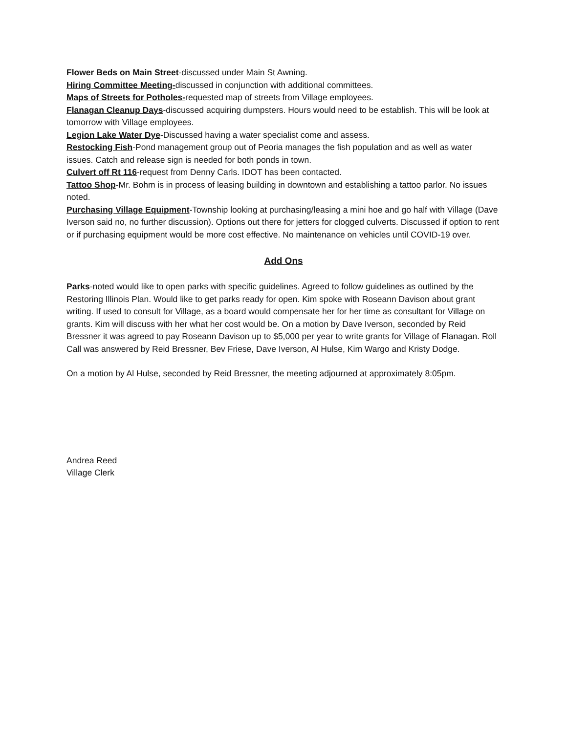Flower Beds on Main Street-discussed under Main St Awning.
Hiring Committee Meeting-discussed in conjunction with additional committees.
Maps of Streets for Potholes-requested map of streets from Village employees.
Flanagan Cleanup Days-discussed acquiring dumpsters. Hours would need to be establish. This will be look at tomorrow with Village employees.
Legion Lake Water Dye-Discussed having a water specialist come and assess.
Restocking Fish-Pond management group out of Peoria manages the fish population and as well as water issues. Catch and release sign is needed for both ponds in town.
Culvert off Rt 116-request from Denny Carls. IDOT has been contacted.
Tattoo Shop-Mr. Bohm is in process of leasing building in downtown and establishing a tattoo parlor. No issues noted.
Purchasing Village Equipment-Township looking at purchasing/leasing a mini hoe and go half with Village (Dave Iverson said no, no further discussion). Options out there for jetters for clogged culverts. Discussed if option to rent or if purchasing equipment would be more cost effective. No maintenance on vehicles until COVID-19 over.
Add Ons
Parks-noted would like to open parks with specific guidelines. Agreed to follow guidelines as outlined by the Restoring Illinois Plan. Would like to get parks ready for open. Kim spoke with Roseann Davison about grant writing. If used to consult for Village, as a board would compensate her for her time as consultant for Village on grants. Kim will discuss with her what her cost would be. On a motion by Dave Iverson, seconded by Reid Bressner it was agreed to pay Roseann Davison up to $5,000 per year to write grants for Village of Flanagan. Roll Call was answered by Reid Bressner, Bev Friese, Dave Iverson, Al Hulse, Kim Wargo and Kristy Dodge.
On a motion by Al Hulse, seconded by Reid Bressner, the meeting adjourned at approximately 8:05pm.
Andrea Reed
Village Clerk